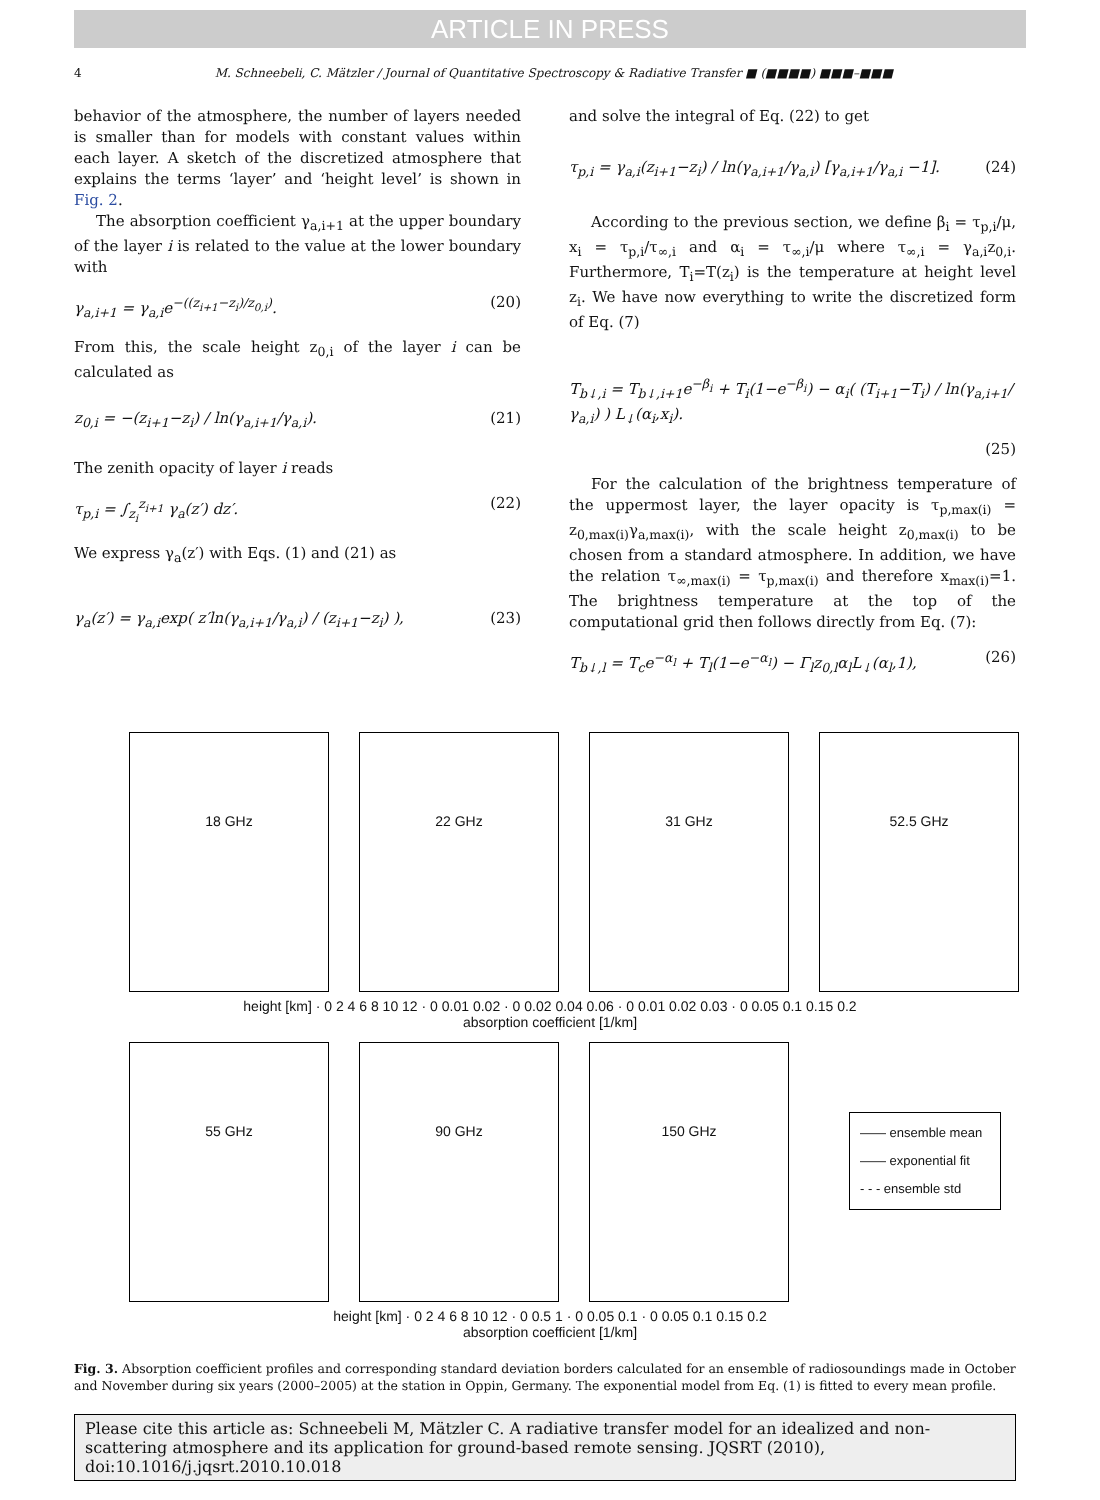ARTICLE IN PRESS
4 M. Schneebeli, C. Mätzler / Journal of Quantitative Spectroscopy & Radiative Transfer ■ (■■■■) ■■■–■■■
behavior of the atmosphere, the number of layers needed is smaller than for models with constant values within each layer. A sketch of the discretized atmosphere that explains the terms ‘layer’ and ‘height level’ is shown in Fig. 2.
The absorption coefficient γ<sub>a,i+1</sub> at the upper boundary of the layer i is related to the value at the lower boundary with
γ<sub>a,i+1</sub> = γ<sub>a,i</sub>e<sup>−((z<sub>i+1</sub>−z<sub>i</sub>)/z<sub>0,i</sub>)</sup>. (20)
From this, the scale height z<sub>0,i</sub> of the layer i can be calculated as
z<sub>0,i</sub> = −(z<sub>i+1</sub>−z<sub>i</sub>) / ln(γ<sub>a,i+1</sub>/γ<sub>a,i</sub>). (21)
The zenith opacity of layer i reads
τ<sub>p,i</sub> = ∫<sub>z<sub>i</sub></sub><sup>z<sub>i+1</sub></sup> γ<sub>a</sub>(z′) dz′. (22)
We express γ<sub>a</sub>(z′) with Eqs. (1) and (21) as
γ<sub>a</sub>(z′) = γ<sub>a,i</sub>exp( z′ln(γ<sub>a,i+1</sub>/γ<sub>a,i</sub>) / (z<sub>i+1</sub>−z<sub>i</sub>) ), (23)
and solve the integral of Eq. (22) to get
τ<sub>p,i</sub> = γ<sub>a,i</sub>(z<sub>i+1</sub>−z<sub>i</sub>) / ln(γ<sub>a,i+1</sub>/γ<sub>a,i</sub>) [γ<sub>a,i+1</sub>/γ<sub>a,i</sub> −1]. (24)
According to the previous section, we define β<sub>i</sub> = τ<sub>p,i</sub>/μ, x<sub>i</sub> = τ<sub>p,i</sub>/τ<sub>∞,i</sub> and α<sub>i</sub> = τ<sub>∞,i</sub>/μ where τ<sub>∞,i</sub> = γ<sub>a,i</sub>z<sub>0,i</sub>. Furthermore, T<sub>i</sub>=T(z<sub>i</sub>) is the temperature at height level z<sub>i</sub>. We have now everything to write the discretized form of Eq. (7)
T<sub>b↓,i</sub> = T<sub>b↓,i+1</sub>e<sup>−β<sub>i</sub></sup> + T<sub>i</sub>(1−e<sup>−β<sub>i</sub></sup>) − α<sub>i</sub>( (T<sub>i+1</sub>−T<sub>i</sub>) / ln(γ<sub>a,i+1</sub>/γ<sub>a,i</sub>) ) L<sub>↓</sub>(α<sub>i</sub>,x<sub>i</sub>).
(25)
For the calculation of the brightness temperature of the uppermost layer, the layer opacity is τ<sub>p,max(i)</sub> = z<sub>0,max(i)</sub>γ<sub>a,max(i)</sub>, with the scale height z<sub>0,max(i)</sub> to be chosen from a standard atmosphere. In addition, we have the relation τ<sub>∞,max(i)</sub> = τ<sub>p,max(i)</sub> and therefore x<sub>max(i)</sub>=1. The brightness temperature at the top of the computational grid then follows directly from Eq. (7):
T<sub>b↓,l</sub> = T<sub>c</sub>e<sup>−α<sub>l</sub></sup> + T<sub>l</sub>(1−e<sup>−α<sub>l</sub></sup>) − Γ<sub>l</sub>z<sub>0,l</sub>α<sub>l</sub>L<sub>↓</sub>(α<sub>l</sub>,1), (26)
18 GHz 22 GHz 31 GHz 52.5 GHz
height [km] · 0 2 4 6 8 10 12 · 0 0.01 0.02 · 0 0.02 0.04 0.06 · 0 0.01 0.02 0.03 · 0 0.05 0.1 0.15 0.2
absorption coefficient [1/km]
55 GHz 90 GHz 150 GHz
—— ensemble mean
—— exponential fit
- - - ensemble std
height [km] · 0 2 4 6 8 10 12 · 0 0.5 1 · 0 0.05 0.1 · 0 0.05 0.1 0.15 0.2
absorption coefficient [1/km]
Fig. 3. Absorption coefficient profiles and corresponding standard deviation borders calculated for an ensemble of radiosoundings made in October and November during six years (2000–2005) at the station in Oppin, Germany. The exponential model from Eq. (1) is fitted to every mean profile.
Please cite this article as: Schneebeli M, Mätzler C. A radiative transfer model for an idealized and non-scattering atmosphere and its application for ground-based remote sensing. JQSRT (2010), doi:10.1016/j.jqsrt.2010.10.018